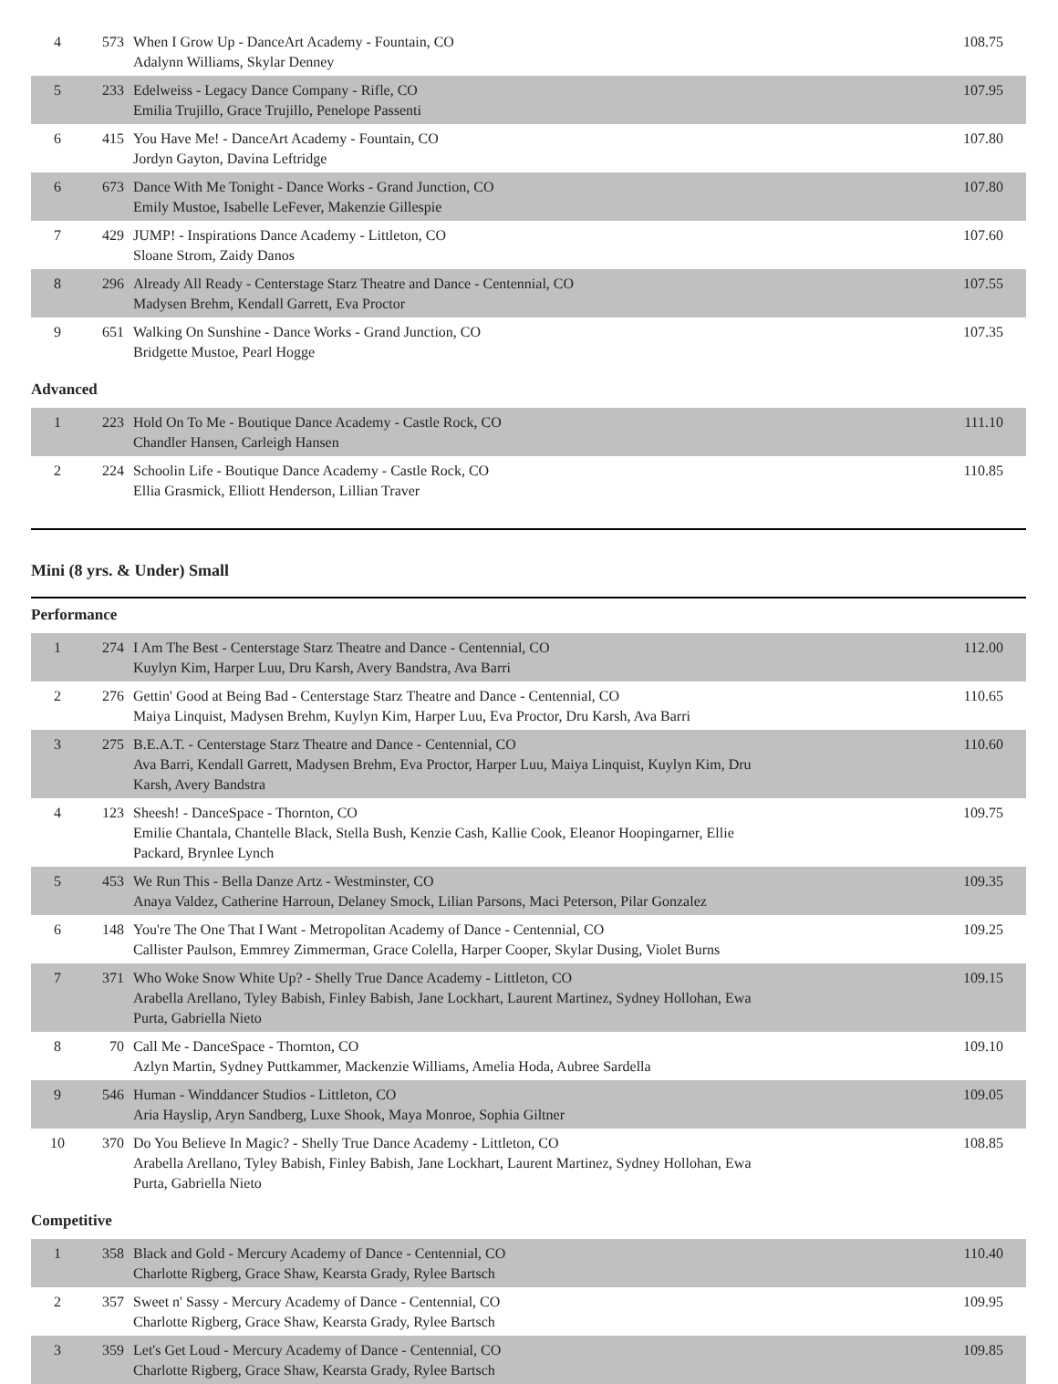| 4 | 573 | When I Grow Up - DanceArt Academy - Fountain, CO Adalynn Williams, Skylar Denney | 108.75 |
| 5 | 233 | Edelweiss - Legacy Dance Company - Rifle, CO Emilia Trujillo, Grace Trujillo, Penelope Passenti | 107.95 |
| 6 | 415 | You Have Me! - DanceArt Academy - Fountain, CO Jordyn Gayton, Davina Leftridge | 107.80 |
| 6 | 673 | Dance With Me Tonight - Dance Works - Grand Junction, CO Emily Mustoe, Isabelle LeFever, Makenzie Gillespie | 107.80 |
| 7 | 429 | JUMP! - Inspirations Dance Academy - Littleton, CO Sloane Strom, Zaidy Danos | 107.60 |
| 8 | 296 | Already All Ready - Centerstage Starz Theatre and Dance - Centennial, CO Madysen Brehm, Kendall Garrett, Eva Proctor | 107.55 |
| 9 | 651 | Walking On Sunshine - Dance Works - Grand Junction, CO Bridgette Mustoe, Pearl Hogge | 107.35 |
Advanced
| 1 | 223 | Hold On To Me - Boutique Dance Academy - Castle Rock, CO Chandler Hansen, Carleigh Hansen | 111.10 |
| 2 | 224 | Schoolin Life - Boutique Dance Academy - Castle Rock, CO Ellia Grasmick, Elliott Henderson, Lillian Traver | 110.85 |
Mini (8 yrs. & Under) Small
Performance
| 1 | 274 | I Am The Best - Centerstage Starz Theatre and Dance - Centennial, CO Kuylyn Kim, Harper Luu, Dru Karsh, Avery Bandstra, Ava Barri | 112.00 |
| 2 | 276 | Gettin' Good at Being Bad - Centerstage Starz Theatre and Dance - Centennial, CO Maiya Linquist, Madysen Brehm, Kuylyn Kim, Harper Luu, Eva Proctor, Dru Karsh, Ava Barri | 110.65 |
| 3 | 275 | B.E.A.T. - Centerstage Starz Theatre and Dance - Centennial, CO Ava Barri, Kendall Garrett, Madysen Brehm, Eva Proctor, Harper Luu, Maiya Linquist, Kuylyn Kim, Dru Karsh, Avery Bandstra | 110.60 |
| 4 | 123 | Sheesh! - DanceSpace - Thornton, CO Emilie Chantala, Chantelle Black, Stella Bush, Kenzie Cash, Kallie Cook, Eleanor Hoopingarner, Ellie Packard, Brynlee Lynch | 109.75 |
| 5 | 453 | We Run This - Bella Danze Artz - Westminster, CO Anaya Valdez, Catherine Harroun, Delaney Smock, Lilian Parsons, Maci Peterson, Pilar Gonzalez | 109.35 |
| 6 | 148 | You're The One That I Want - Metropolitan Academy of Dance - Centennial, CO Callister Paulson, Emmrey Zimmerman, Grace Colella, Harper Cooper, Skylar Dusing, Violet Burns | 109.25 |
| 7 | 371 | Who Woke Snow White Up? - Shelly True Dance Academy - Littleton, CO Arabella Arellano, Tyley Babish, Finley Babish, Jane Lockhart, Laurent Martinez, Sydney Hollohan, Ewa Purta, Gabriella Nieto | 109.15 |
| 8 | 70 | Call Me - DanceSpace - Thornton, CO Azlyn Martin, Sydney Puttkammer, Mackenzie Williams, Amelia Hoda, Aubree Sardella | 109.10 |
| 9 | 546 | Human - Winddancer Studios - Littleton, CO Aria Hayslip, Aryn Sandberg, Luxe Shook, Maya Monroe, Sophia Giltner | 109.05 |
| 10 | 370 | Do You Believe In Magic? - Shelly True Dance Academy - Littleton, CO Arabella Arellano, Tyley Babish, Finley Babish, Jane Lockhart, Laurent Martinez, Sydney Hollohan, Ewa Purta, Gabriella Nieto | 108.85 |
Competitive
| 1 | 358 | Black and Gold - Mercury Academy of Dance - Centennial, CO Charlotte Rigberg, Grace Shaw, Kearsta Grady, Rylee Bartsch | 110.40 |
| 2 | 357 | Sweet n' Sassy - Mercury Academy of Dance - Centennial, CO Charlotte Rigberg, Grace Shaw, Kearsta Grady, Rylee Bartsch | 109.95 |
| 3 | 359 | Let's Get Loud - Mercury Academy of Dance - Centennial, CO Charlotte Rigberg, Grace Shaw, Kearsta Grady, Rylee Bartsch | 109.85 |